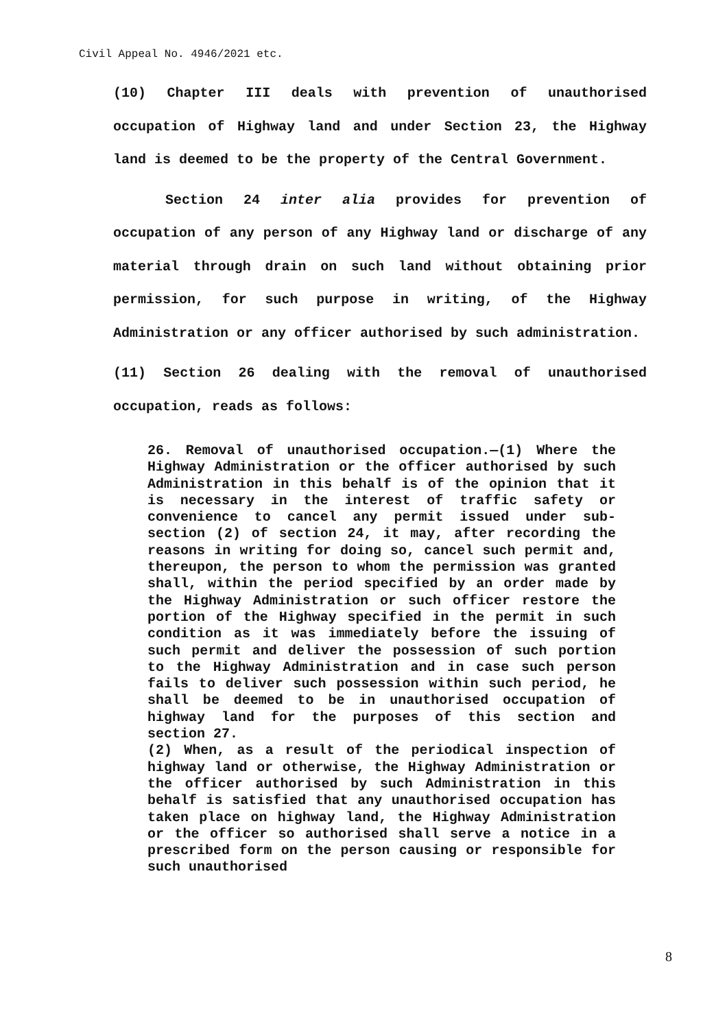Civil Appeal No. 4946/2021 etc.
(10) Chapter III deals with prevention of unauthorised occupation of Highway land and under Section 23, the Highway land is deemed to be the property of the Central Government.
Section 24 inter alia provides for prevention of occupation of any person of any Highway land or discharge of any material through drain on such land without obtaining prior permission, for such purpose in writing, of the Highway Administration or any officer authorised by such administration.
(11) Section 26 dealing with the removal of unauthorised occupation, reads as follows:
26. Removal of unauthorised occupation.—(1) Where the Highway Administration or the officer authorised by such Administration in this behalf is of the opinion that it is necessary in the interest of traffic safety or convenience to cancel any permit issued under sub-section (2) of section 24, it may, after recording the reasons in writing for doing so, cancel such permit and, thereupon, the person to whom the permission was granted shall, within the period specified by an order made by the Highway Administration or such officer restore the portion of the Highway specified in the permit in such condition as it was immediately before the issuing of such permit and deliver the possession of such portion to the Highway Administration and in case such person fails to deliver such possession within such period, he shall be deemed to be in unauthorised occupation of highway land for the purposes of this section and section 27.
(2) When, as a result of the periodical inspection of highway land or otherwise, the Highway Administration or the officer authorised by such Administration in this behalf is satisfied that any unauthorised occupation has taken place on highway land, the Highway Administration or the officer so authorised shall serve a notice in a prescribed form on the person causing or responsible for such unauthorised
8